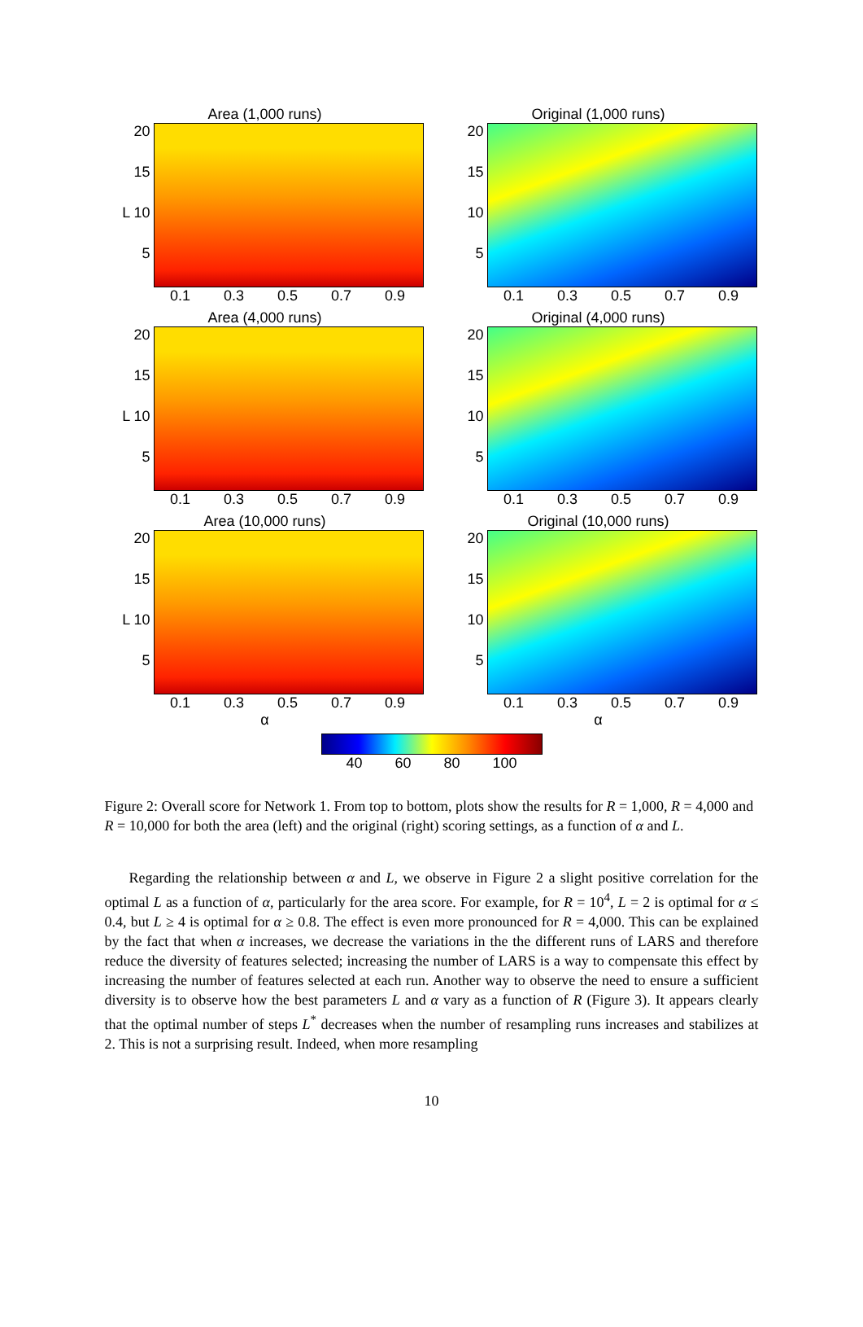Area (1,000 runs)
20
15
L 10
5
0.1 0.3 0.5 0.7 0.9
Original (1,000 runs)
20
15
10
5
0.1 0.3 0.5 0.7 0.9
Area (4,000 runs)
20
15
L 10
5
0.1 0.3 0.5 0.7 0.9
Original (4,000 runs)
20
15
10
5
0.1 0.3 0.5 0.7 0.9
Area (10,000 runs)
20
15
L 10
5
0.1 0.3 0.5 0.7 0.9
α
Original (10,000 runs)
20
15
10
5
0.1 0.3 0.5 0.7 0.9
α
40 60 80 100
Figure 2: Overall score for Network 1. From top to bottom, plots show the results for R = 1,000, R = 4,000 and R = 10,000 for both the area (left) and the original (right) scoring settings, as a function of α and L.
Regarding the relationship between α and L, we observe in Figure 2 a slight positive correlation for the optimal L as a function of α, particularly for the area score. For example, for R = 10<sup>4</sup>, L = 2 is optimal for α ≤ 0.4, but L ≥ 4 is optimal for α ≥ 0.8. The effect is even more pronounced for R = 4,000. This can be explained by the fact that when α increases, we decrease the variations in the the different runs of LARS and therefore reduce the diversity of features selected; increasing the number of LARS is a way to compensate this effect by increasing the number of features selected at each run. Another way to observe the need to ensure a sufficient diversity is to observe how the best parameters L and α vary as a function of R (Figure 3). It appears clearly that the optimal number of steps L<sup>*</sup> decreases when the number of resampling runs increases and stabilizes at 2. This is not a surprising result. Indeed, when more resampling
10